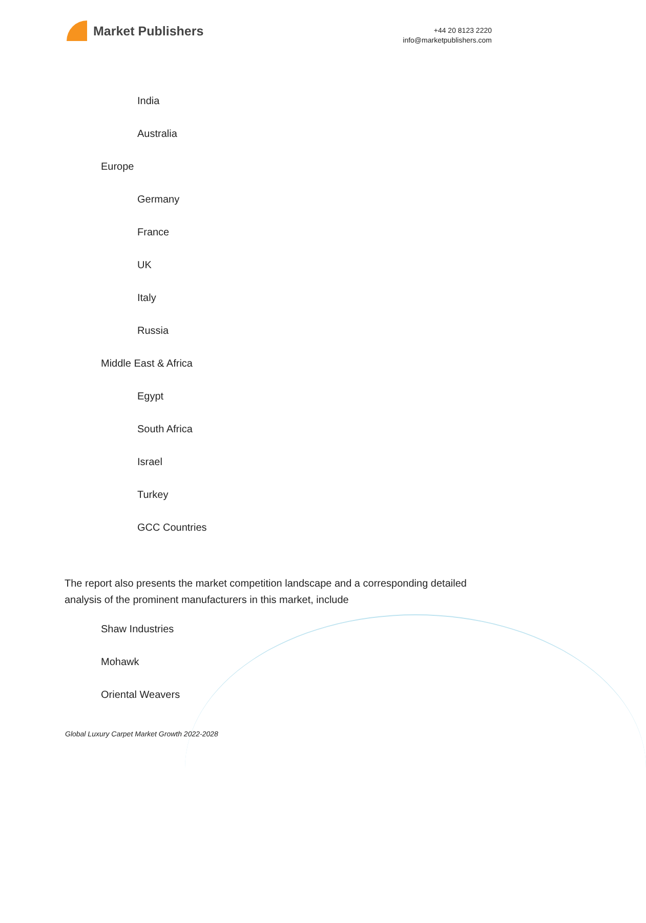Market Publishers
+44 20 8123 2220
info@marketpublishers.com
India
Australia
Europe
Germany
France
UK
Italy
Russia
Middle East & Africa
Egypt
South Africa
Israel
Turkey
GCC Countries
The report also presents the market competition landscape and a corresponding detailed analysis of the prominent manufacturers in this market, include
Shaw Industries
Mohawk
Oriental Weavers
Global Luxury Carpet Market Growth 2022-2028